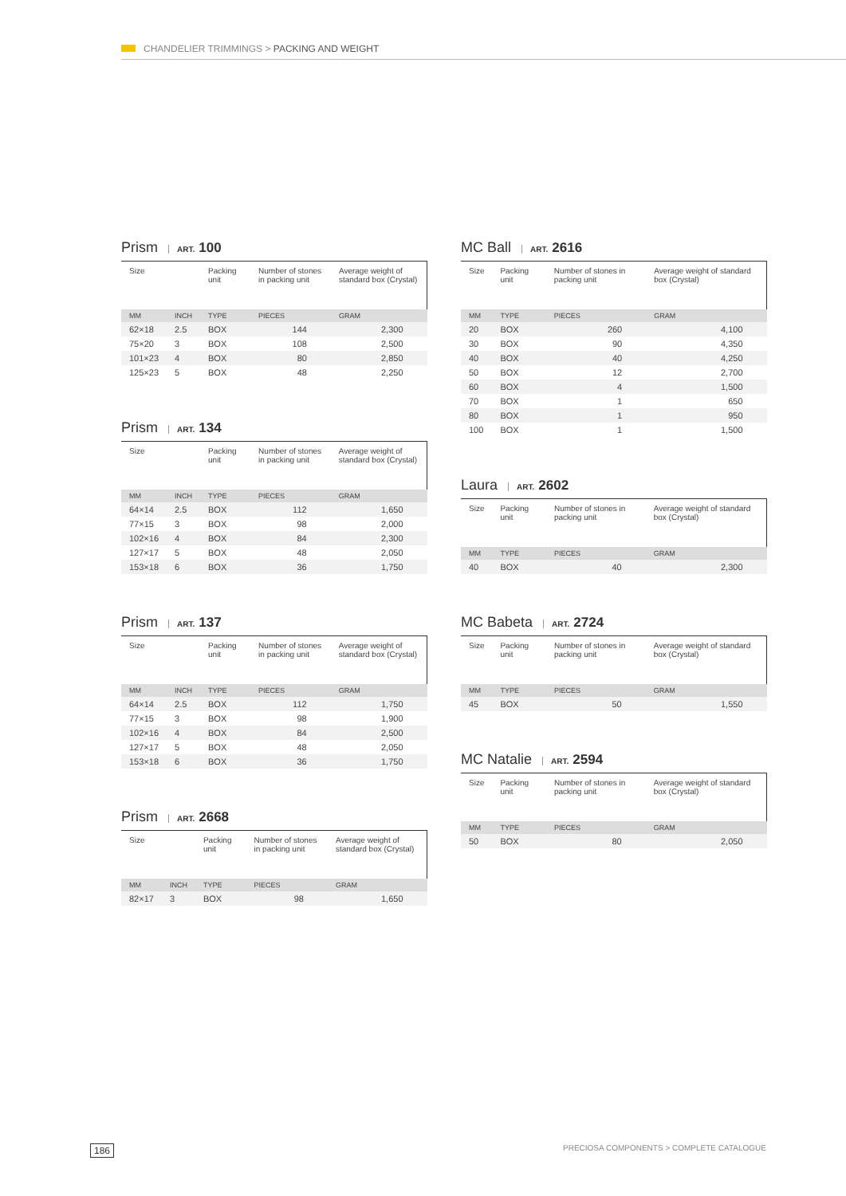CHANDELIER TRIMMINGS > PACKING AND WEIGHT
Prism ART. 100
| Size | | Packing unit | Number of stones in packing unit | Average weight of standard box (Crystal) |
| MM | INCH | TYPE | PIECES | GRAM |
| 62×18 | 2.5 | BOX | 144 | 2,300 |
| 75×20 | 3 | BOX | 108 | 2,500 |
| 101×23 | 4 | BOX | 80 | 2,850 |
| 125×23 | 5 | BOX | 48 | 2,250 |
Prism ART. 134
| Size | | Packing unit | Number of stones in packing unit | Average weight of standard box (Crystal) |
| MM | INCH | TYPE | PIECES | GRAM |
| 64×14 | 2.5 | BOX | 112 | 1,650 |
| 77×15 | 3 | BOX | 98 | 2,000 |
| 102×16 | 4 | BOX | 84 | 2,300 |
| 127×17 | 5 | BOX | 48 | 2,050 |
| 153×18 | 6 | BOX | 36 | 1,750 |
Prism ART. 137
| Size | | Packing unit | Number of stones in packing unit | Average weight of standard box (Crystal) |
| MM | INCH | TYPE | PIECES | GRAM |
| 64×14 | 2.5 | BOX | 112 | 1,750 |
| 77×15 | 3 | BOX | 98 | 1,900 |
| 102×16 | 4 | BOX | 84 | 2,500 |
| 127×17 | 5 | BOX | 48 | 2,050 |
| 153×18 | 6 | BOX | 36 | 1,750 |
Prism ART. 2668
| Size | | Packing unit | Number of stones in packing unit | Average weight of standard box (Crystal) |
| MM | INCH | TYPE | PIECES | GRAM |
| 82×17 | 3 | BOX | 98 | 1,650 |
MC Ball ART. 2616
| Size | Packing unit | Number of stones in packing unit | Average weight of standard box (Crystal) |
| MM | TYPE | PIECES | GRAM |
| 20 | BOX | 260 | 4,100 |
| 30 | BOX | 90 | 4,350 |
| 40 | BOX | 40 | 4,250 |
| 50 | BOX | 12 | 2,700 |
| 60 | BOX | 4 | 1,500 |
| 70 | BOX | 1 | 650 |
| 80 | BOX | 1 | 950 |
| 100 | BOX | 1 | 1,500 |
Laura ART. 2602
| Size | Packing unit | Number of stones in packing unit | Average weight of standard box (Crystal) |
| MM | TYPE | PIECES | GRAM |
| 40 | BOX | 40 | 2,300 |
MC Babeta ART. 2724
| Size | Packing unit | Number of stones in packing unit | Average weight of standard box (Crystal) |
| MM | TYPE | PIECES | GRAM |
| 45 | BOX | 50 | 1,550 |
MC Natalie ART. 2594
| Size | Packing unit | Number of stones in packing unit | Average weight of standard box (Crystal) |
| MM | TYPE | PIECES | GRAM |
| 50 | BOX | 80 | 2,050 |
186 PRECIOSA COMPONENTS > COMPLETE CATALOGUE